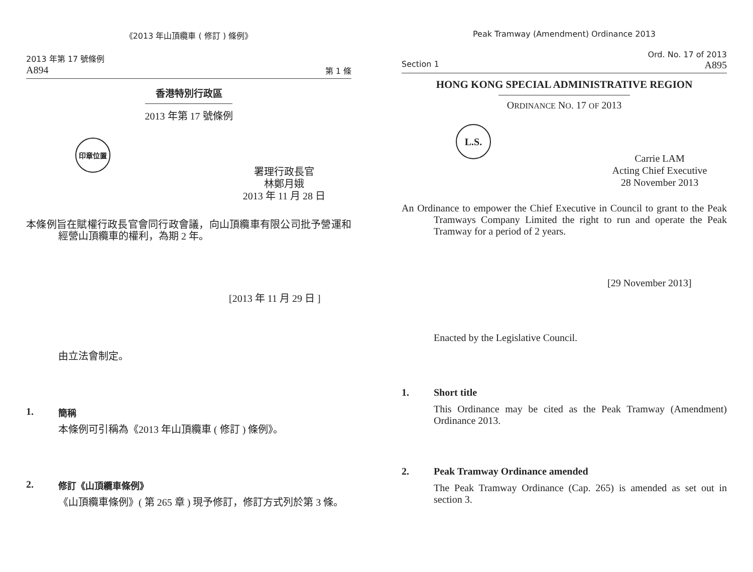《2013 年山頂纜車 ( 修訂 ) 條例》
2013 年第 17 號條例
A894 第 1 條
香港特別行政區
2013 年第 17 號條例
印章位置
署理行政長官
林鄭月娥
2013 年 11 月 28 日
本條例旨在賦權行政長官會同行政會議，向山頂纜車有限公司批予營運和經營山頂纜車的權利，為期 2 年。
[2013 年 11 月 29 日 ]
由立法會制定。
1. 簡稱
本條例可引稱為《2013 年山頂纜車 ( 修訂 ) 條例》。
2. 修訂《山頂纜車條例》
《山頂纜車條例》( 第 265 章 ) 現予修訂，修訂方式列於第 3 條。
Peak Tramway (Amendment) Ordinance 2013
Ord. No. 17 of 2013
Section 1 A895
HONG KONG SPECIAL ADMINISTRATIVE REGION
ORDINANCE NO. 17 OF 2013
L.S.
Carrie LAM
Acting Chief Executive
28 November 2013
An Ordinance to empower the Chief Executive in Council to grant to the Peak Tramways Company Limited the right to run and operate the Peak Tramway for a period of 2 years.
[29 November 2013]
Enacted by the Legislative Council.
1. Short title
This Ordinance may be cited as the Peak Tramway (Amendment) Ordinance 2013.
2. Peak Tramway Ordinance amended
The Peak Tramway Ordinance (Cap. 265) is amended as set out in section 3.